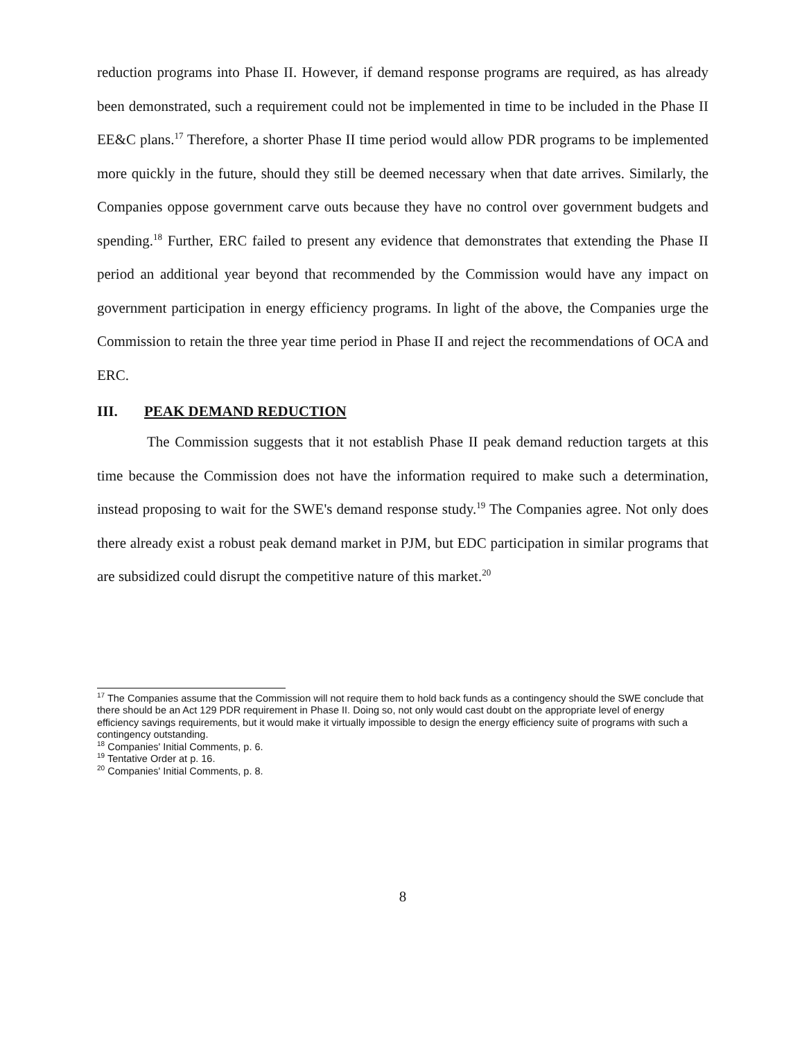reduction programs into Phase II. However, if demand response programs are required, as has already been demonstrated, such a requirement could not be implemented in time to be included in the Phase II EE&C plans.<sup>17</sup> Therefore, a shorter Phase II time period would allow PDR programs to be implemented more quickly in the future, should they still be deemed necessary when that date arrives. Similarly, the Companies oppose government carve outs because they have no control over government budgets and spending.<sup>18</sup> Further, ERC failed to present any evidence that demonstrates that extending the Phase II period an additional year beyond that recommended by the Commission would have any impact on government participation in energy efficiency programs. In light of the above, the Companies urge the Commission to retain the three year time period in Phase II and reject the recommendations of OCA and ERC.
III. PEAK DEMAND REDUCTION
The Commission suggests that it not establish Phase II peak demand reduction targets at this time because the Commission does not have the information required to make such a determination, instead proposing to wait for the SWE's demand response study.<sup>19</sup> The Companies agree. Not only does there already exist a robust peak demand market in PJM, but EDC participation in similar programs that are subsidized could disrupt the competitive nature of this market.<sup>20</sup>
<sup>17</sup> The Companies assume that the Commission will not require them to hold back funds as a contingency should the SWE conclude that there should be an Act 129 PDR requirement in Phase II. Doing so, not only would cast doubt on the appropriate level of energy efficiency savings requirements, but it would make it virtually impossible to design the energy efficiency suite of programs with such a contingency outstanding.
<sup>18</sup> Companies' Initial Comments, p. 6.
<sup>19</sup> Tentative Order at p. 16.
<sup>20</sup> Companies' Initial Comments, p. 8.
8